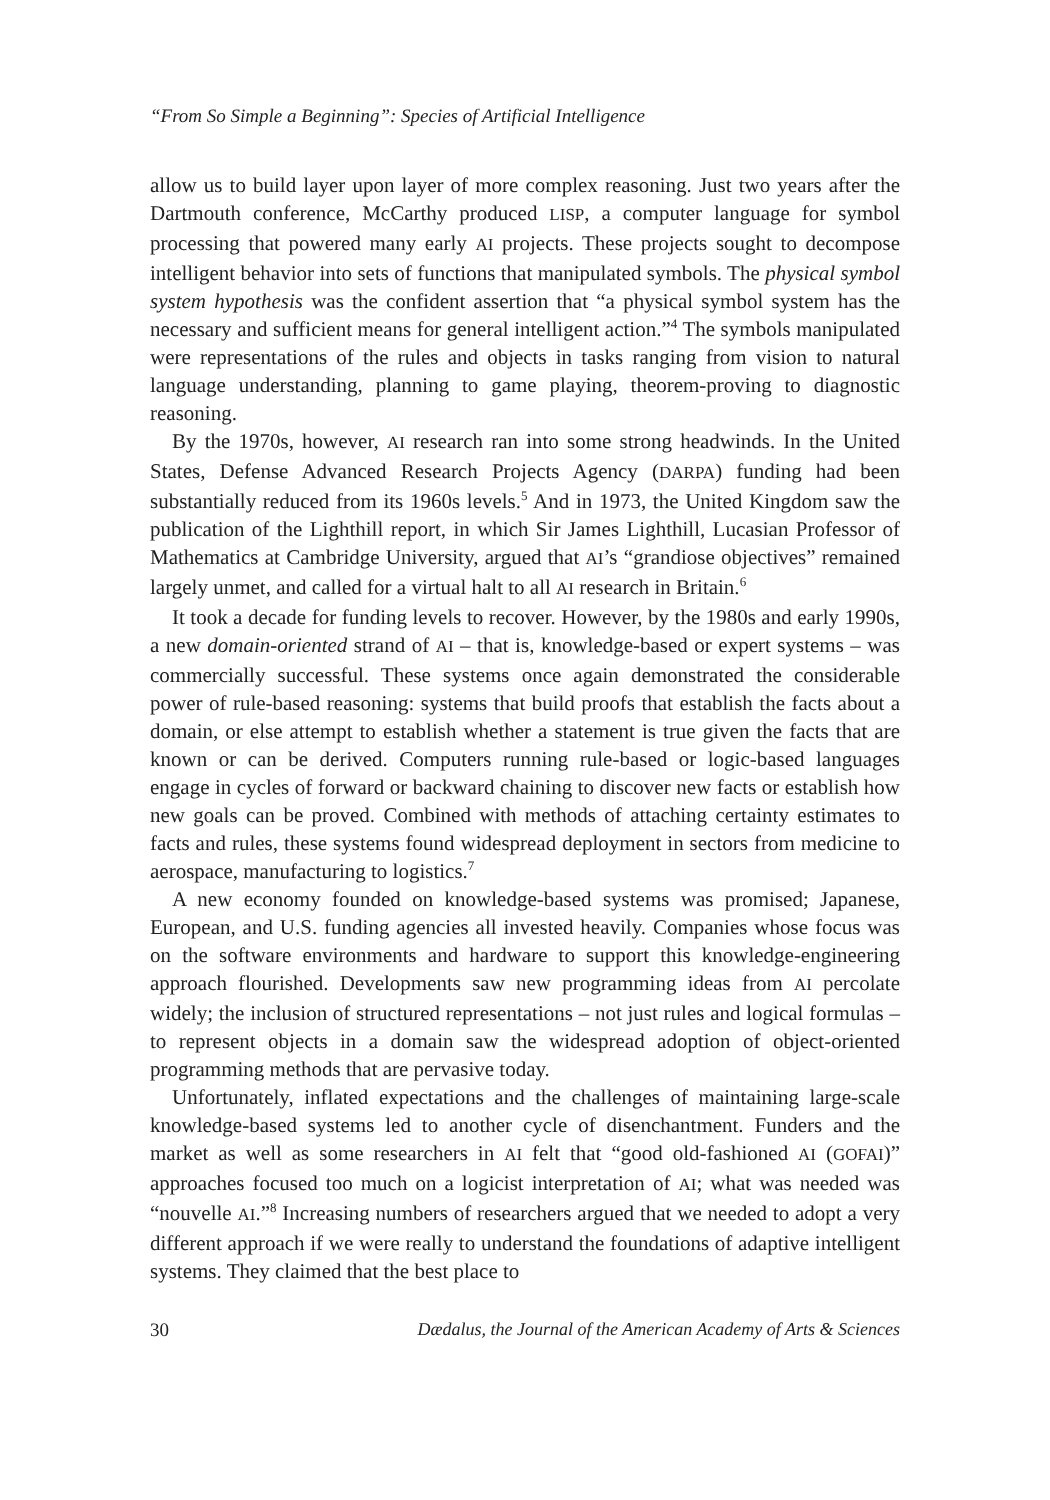“From So Simple a Beginning”: Species of Artificial Intelligence
allow us to build layer upon layer of more complex reasoning. Just two years after the Dartmouth conference, McCarthy produced LISP, a computer language for symbol processing that powered many early AI projects. These projects sought to decompose intelligent behavior into sets of functions that manipulated symbols. The physical symbol system hypothesis was the confident assertion that “a physical symbol system has the necessary and sufficient means for general intelligent action.”<sup>4</sup> The symbols manipulated were representations of the rules and objects in tasks ranging from vision to natural language understanding, planning to game playing, theorem-proving to diagnostic reasoning.
By the 1970s, however, AI research ran into some strong headwinds. In the United States, Defense Advanced Research Projects Agency (DARPA) funding had been substantially reduced from its 1960s levels.<sup>5</sup> And in 1973, the United Kingdom saw the publication of the Lighthill report, in which Sir James Lighthill, Lucasian Professor of Mathematics at Cambridge University, argued that AI’s “grandiose objectives” remained largely unmet, and called for a virtual halt to all AI research in Britain.<sup>6</sup>
It took a decade for funding levels to recover. However, by the 1980s and early 1990s, a new domain-oriented strand of AI – that is, knowledge-based or expert systems – was commercially successful. These systems once again demonstrated the considerable power of rule-based reasoning: systems that build proofs that establish the facts about a domain, or else attempt to establish whether a statement is true given the facts that are known or can be derived. Computers running rule-based or logic-based languages engage in cycles of forward or backward chaining to discover new facts or establish how new goals can be proved. Combined with methods of attaching certainty estimates to facts and rules, these systems found widespread deployment in sectors from medicine to aerospace, manufacturing to logistics.<sup>7</sup>
A new economy founded on knowledge-based systems was promised; Japanese, European, and U.S. funding agencies all invested heavily. Companies whose focus was on the software environments and hardware to support this knowledge-engineering approach flourished. Developments saw new programming ideas from AI percolate widely; the inclusion of structured representations – not just rules and logical formulas – to represent objects in a domain saw the widespread adoption of object-oriented programming methods that are pervasive today.
Unfortunately, inflated expectations and the challenges of maintaining large-scale knowledge-based systems led to another cycle of disenchantment. Funders and the market as well as some researchers in AI felt that “good old-fashioned AI (GOFAI)” approaches focused too much on a logicist interpretation of AI; what was needed was “nouvelle AI.”<sup>8</sup> Increasing numbers of researchers argued that we needed to adopt a very different approach if we were really to understand the foundations of adaptive intelligent systems. They claimed that the best place to
30 Dædalus, the Journal of the American Academy of Arts & Sciences